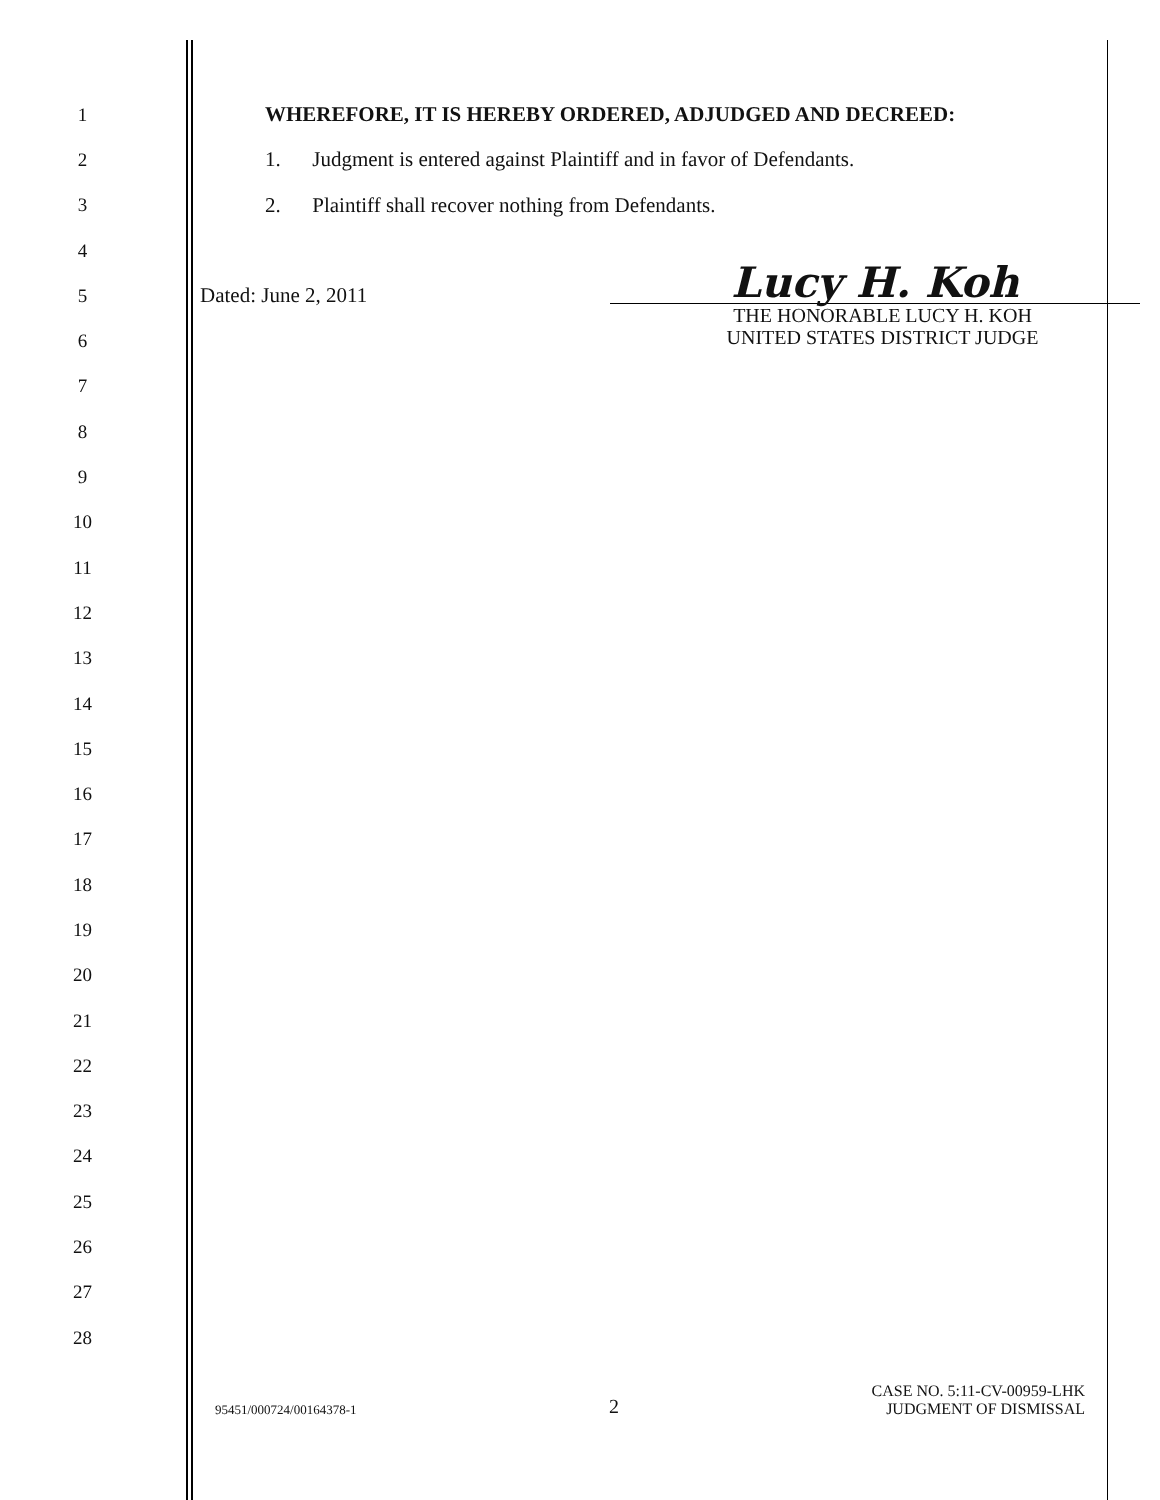1
WHEREFORE, IT IS HEREBY ORDERED, ADJUDGED AND DECREED:
2
1. Judgment is entered against Plaintiff and in favor of Defendants.
3
2. Plaintiff shall recover nothing from Defendants.
4
5
Dated: June 2, 2011 Lucy H. Koh
6
THE HONORABLE LUCY H. KOH
UNITED STATES DISTRICT JUDGE
7
8
9
10
11
12
13
14
15
16
17
18
19
20
21
22
23
24
25
26
27
28
95451/000724/00164378-1 2 CASE NO. 5:11-CV-00959-LHK
JUDGMENT OF DISMISSAL